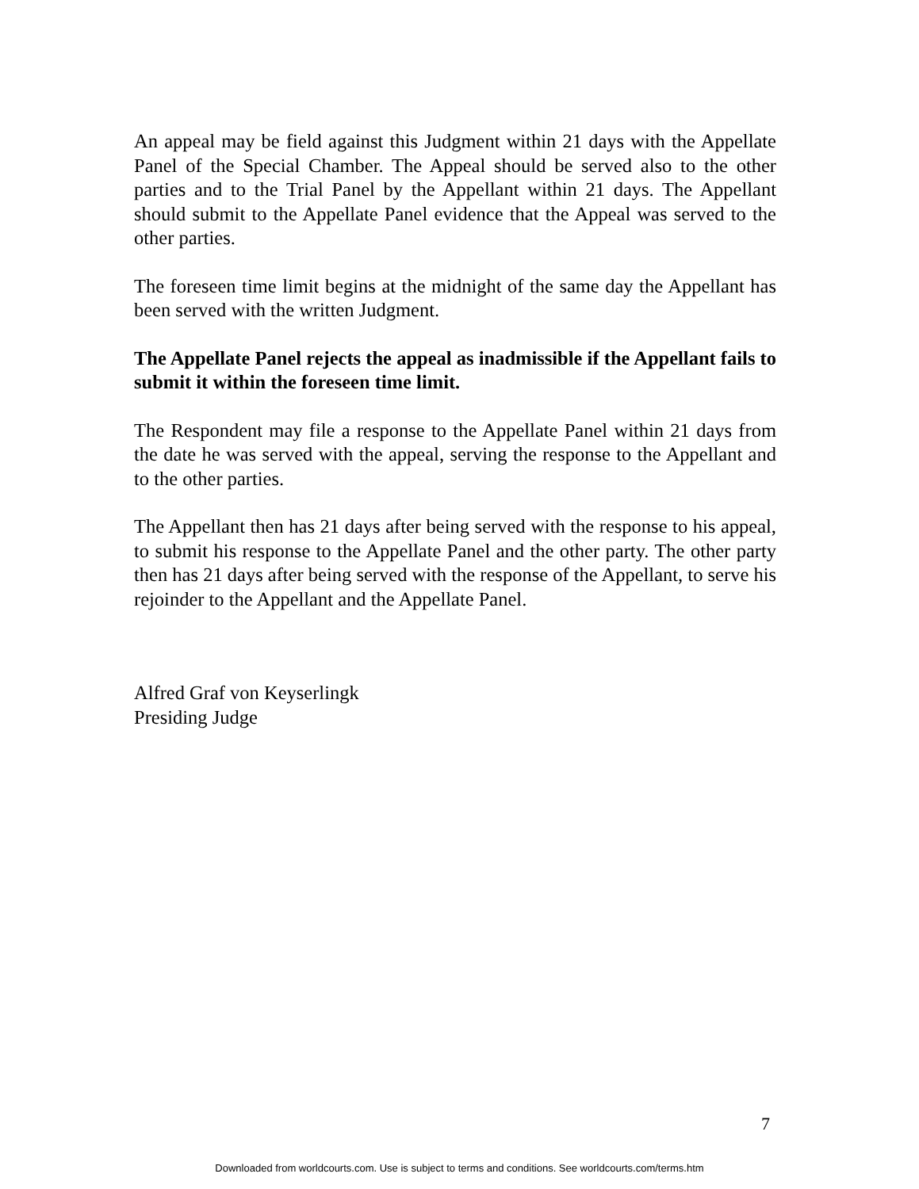An appeal may be field against this Judgment within 21 days with the Appellate Panel of the Special Chamber. The Appeal should be served also to the other parties and to the Trial Panel by the Appellant within 21 days. The Appellant should submit to the Appellate Panel evidence that the Appeal was served to the other parties.
The foreseen time limit begins at the midnight of the same day the Appellant has been served with the written Judgment.
The Appellate Panel rejects the appeal as inadmissible if the Appellant fails to submit it within the foreseen time limit.
The Respondent may file a response to the Appellate Panel within 21 days from the date he was served with the appeal, serving the response to the Appellant and to the other parties.
The Appellant then has 21 days after being served with the response to his appeal, to submit his response to the Appellate Panel and the other party. The other party then has 21 days after being served with the response of the Appellant, to serve his rejoinder to the Appellant and the Appellate Panel.
Alfred Graf von Keyserlingk
Presiding Judge
7
Downloaded from worldcourts.com. Use is subject to terms and conditions. See worldcourts.com/terms.htm